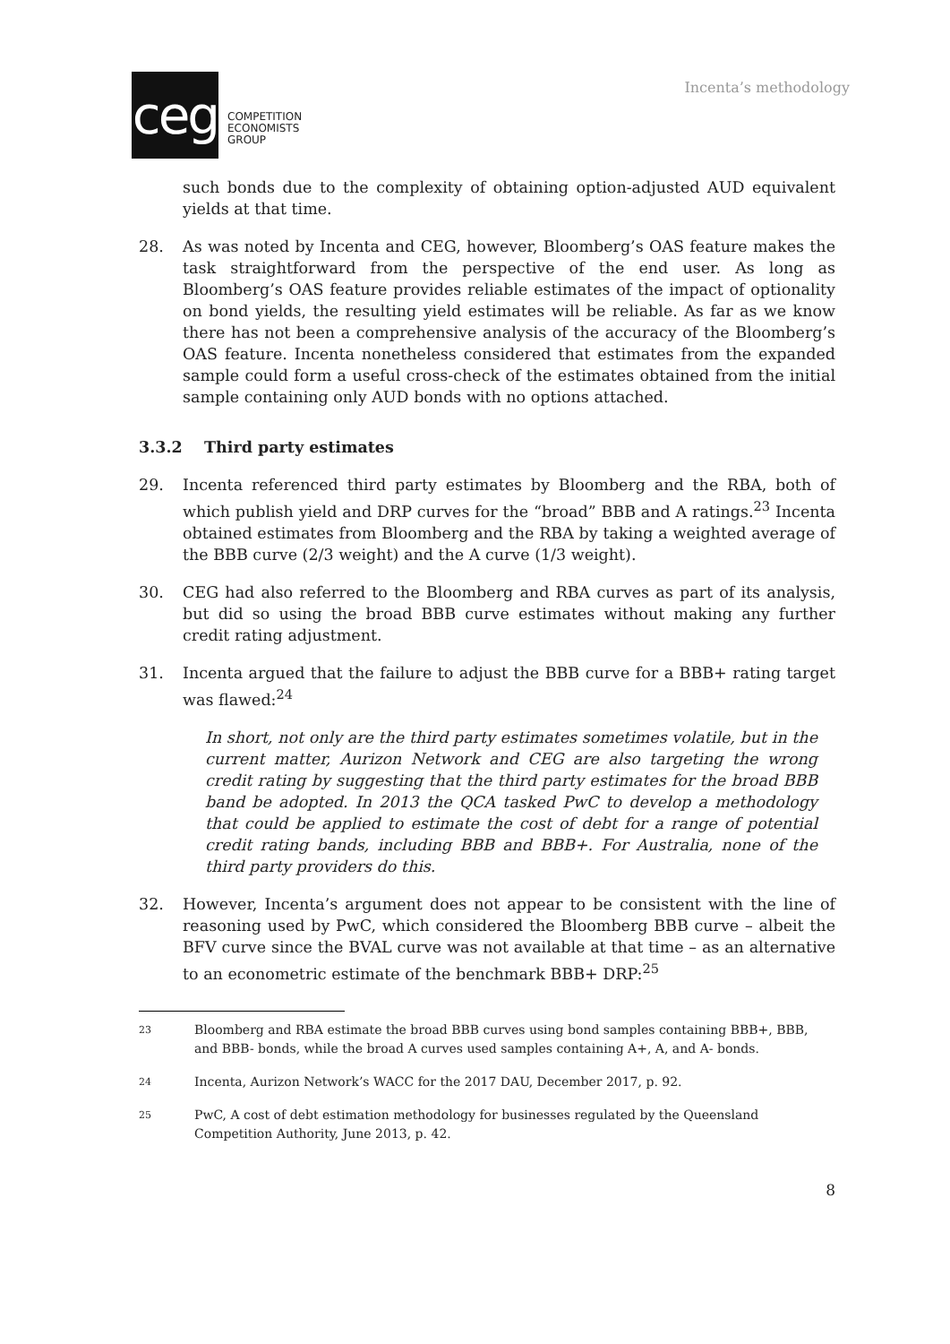ceg
COMPETITION
ECONOMISTS
GROUP
Incenta’s methodology
such bonds due to the complexity of obtaining option-adjusted AUD equivalent yields at that time.
28. As was noted by Incenta and CEG, however, Bloomberg’s OAS feature makes the task straightforward from the perspective of the end user. As long as Bloomberg’s OAS feature provides reliable estimates of the impact of optionality on bond yields, the resulting yield estimates will be reliable. As far as we know there has not been a comprehensive analysis of the accuracy of the Bloomberg’s OAS feature. Incenta nonetheless considered that estimates from the expanded sample could form a useful cross-check of the estimates obtained from the initial sample containing only AUD bonds with no options attached.
3.3.2 Third party estimates
29. Incenta referenced third party estimates by Bloomberg and the RBA, both of which publish yield and DRP curves for the “broad” BBB and A ratings.<sup>23</sup> Incenta obtained estimates from Bloomberg and the RBA by taking a weighted average of the BBB curve (2/3 weight) and the A curve (1/3 weight).
30. CEG had also referred to the Bloomberg and RBA curves as part of its analysis, but did so using the broad BBB curve estimates without making any further credit rating adjustment.
31. Incenta argued that the failure to adjust the BBB curve for a BBB+ rating target was flawed:<sup>24</sup>
In short, not only are the third party estimates sometimes volatile, but in the current matter, Aurizon Network and CEG are also targeting the wrong credit rating by suggesting that the third party estimates for the broad BBB band be adopted. In 2013 the QCA tasked PwC to develop a methodology that could be applied to estimate the cost of debt for a range of potential credit rating bands, including BBB and BBB+. For Australia, none of the third party providers do this.
32. However, Incenta’s argument does not appear to be consistent with the line of reasoning used by PwC, which considered the Bloomberg BBB curve – albeit the BFV curve since the BVAL curve was not available at that time – as an alternative to an econometric estimate of the benchmark BBB+ DRP:<sup>25</sup>
23
Bloomberg and RBA estimate the broad BBB curves using bond samples containing BBB+, BBB, and BBB- bonds, while the broad A curves used samples containing A+, A, and A- bonds.
24
Incenta, Aurizon Network’s WACC for the 2017 DAU, December 2017, p. 92.
25
PwC, A cost of debt estimation methodology for businesses regulated by the Queensland Competition Authority, June 2013, p. 42.
8